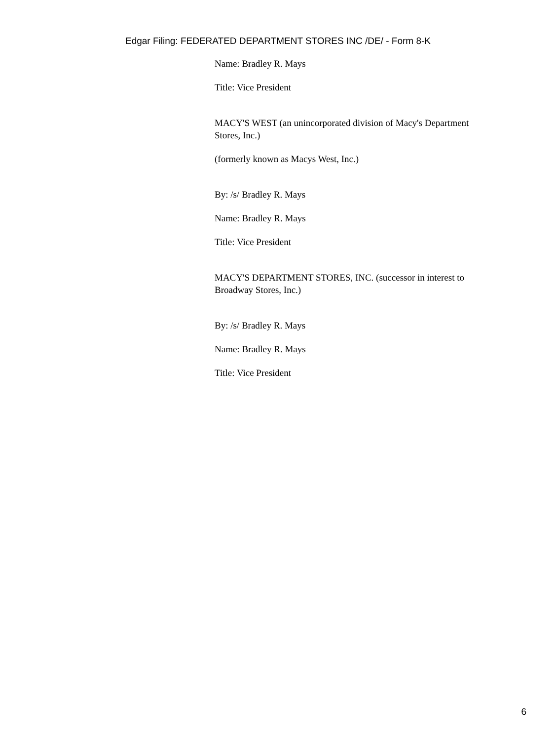Edgar Filing: FEDERATED DEPARTMENT STORES INC /DE/ - Form 8-K
Name: Bradley R. Mays
Title: Vice President
MACY'S WEST (an unincorporated division of Macy's Department Stores, Inc.)
(formerly known as Macys West, Inc.)
By: /s/ Bradley R. Mays
Name: Bradley R. Mays
Title: Vice President
MACY'S DEPARTMENT STORES, INC. (successor in interest to Broadway Stores, Inc.)
By: /s/ Bradley R. Mays
Name: Bradley R. Mays
Title: Vice President
6